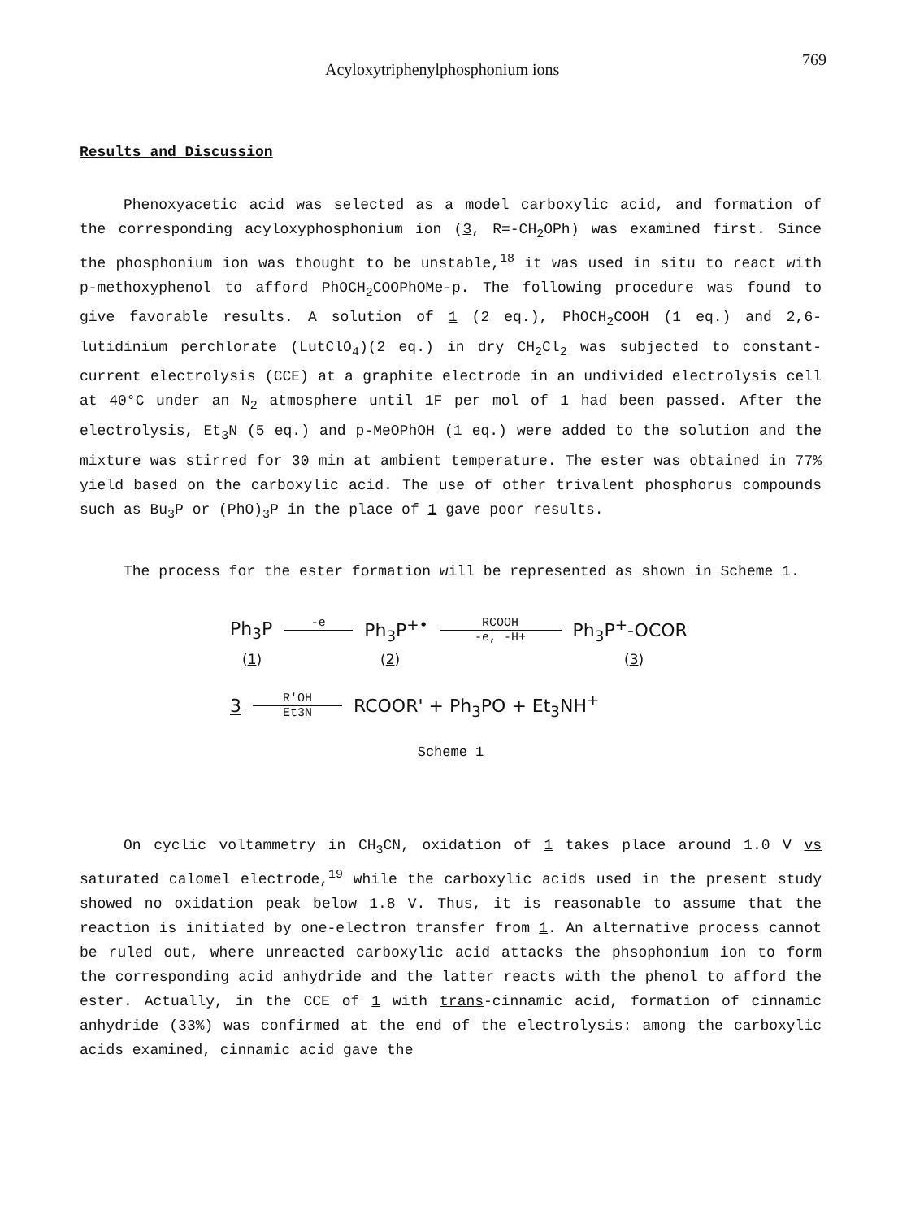Acyloxytriphenylphosphonium ions 769
Results and Discussion
Phenoxyacetic acid was selected as a model carboxylic acid, and formation of the corresponding acyloxyphosphonium ion (3, R=-CH<sub>2</sub>OPh) was examined first. Since the phosphonium ion was thought to be unstable,<sup>18</sup> it was used in situ to react with p-methoxyphenol to afford PhOCH<sub>2</sub>COOPhOMe-p. The following procedure was found to give favorable results. A solution of 1 (2 eq.), PhOCH<sub>2</sub>COOH (1 eq.) and 2,6-lutidinium perchlorate (LutClO<sub>4</sub>)(2 eq.) in dry CH<sub>2</sub>Cl<sub>2</sub> was subjected to constant-current electrolysis (CCE) at a graphite electrode in an undivided electrolysis cell at 40°C under an N<sub>2</sub> atmosphere until 1F per mol of 1 had been passed. After the electrolysis, Et<sub>3</sub>N (5 eq.) and p-MeOPhOH (1 eq.) were added to the solution and the mixture was stirred for 30 min at ambient temperature. The ester was obtained in 77% yield based on the carboxylic acid. The use of other trivalent phosphorus compounds such as Bu<sub>3</sub>P or (PhO)<sub>3</sub>P in the place of 1 gave poor results.
The process for the ester formation will be represented as shown in Scheme 1.
Ph<sub>3</sub>P -e Ph<sub>3</sub>P<sup>+•</sup> RCOOH -e, -H+ Ph<sub>3</sub>P<sup>+</sup>-OCOR
(1) (2) (3)
3 R'OH Et3N RCOOR' + Ph<sub>3</sub>PO + Et<sub>3</sub>NH<sup>+</sup>
Scheme 1
On cyclic voltammetry in CH<sub>3</sub>CN, oxidation of 1 takes place around 1.0 V vs saturated calomel electrode,<sup>19</sup> while the carboxylic acids used in the present study showed no oxidation peak below 1.8 V. Thus, it is reasonable to assume that the reaction is initiated by one-electron transfer from 1. An alternative process cannot be ruled out, where unreacted carboxylic acid attacks the phsophonium ion to form the corresponding acid anhydride and the latter reacts with the phenol to afford the ester. Actually, in the CCE of 1 with trans-cinnamic acid, formation of cinnamic anhydride (33%) was confirmed at the end of the electrolysis: among the carboxylic acids examined, cinnamic acid gave the